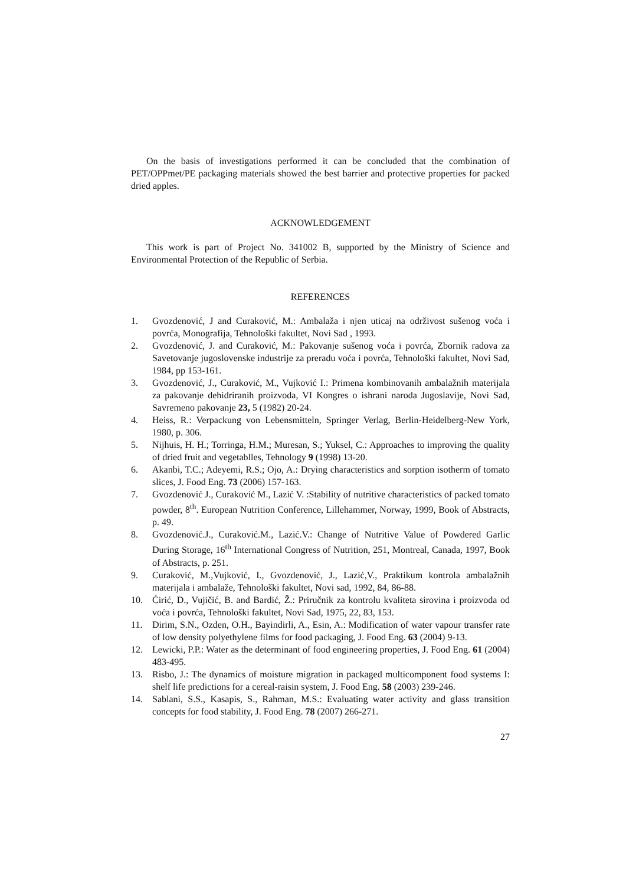On the basis of investigations performed it can be concluded that the combination of PET/OPPmet/PE packaging materials showed the best barrier and protective properties for packed dried apples.
ACKNOWLEDGEMENT
This work is part of Project No. 341002 B, supported by the Ministry of Science and Environmental Protection of the Republic of Serbia.
REFERENCES
1. Gvozdenović, J and Curaković, M.: Ambalaža i njen uticaj na održivost sušenog voća i povrća, Monografija, Tehnološki fakultet, Novi Sad , 1993.
2. Gvozdenović, J. and Curaković, M.: Pakovanje sušenog voća i povrća, Zbornik radova za Savetovanje jugoslovenske industrije za preradu voća i povrća, Tehnološki fakultet, Novi Sad, 1984, pp 153-161.
3. Gvozdenović, J., Curaković, M., Vujković I.: Primena kombinovanih ambalažnih materijala za pakovanje dehidriranih proizvoda, VI Kongres o ishrani naroda Jugoslavije, Novi Sad, Savremeno pakovanje 23, 5 (1982) 20-24.
4. Heiss, R.: Verpackung von Lebensmitteln, Springer Verlag, Berlin-Heidelberg-New York, 1980, p. 306.
5. Nijhuis, H. H.; Torringa, H.M.; Muresan, S.; Yuksel, C.: Approaches to improving the quality of dried fruit and vegetablles, Tehnology 9 (1998) 13-20.
6. Akanbi, T.C.; Adeyemi, R.S.; Ojo, A.: Drying characteristics and sorption isotherm of tomato slices, J. Food Eng. 73 (2006) 157-163.
7. Gvozdenović J., Curaković M., Lazić V. :Stability of nutritive characteristics of packed tomato powder, 8<sup>th</sup>. European Nutrition Conference, Lillehammer, Norway, 1999, Book of Abstracts, p. 49.
8. Gvozdenović.J., Curaković.M., Lazić.V.: Change of Nutritive Value of Powdered Garlic During Storage, 16<sup>th</sup> International Congress of Nutrition, 251, Montreal, Canada, 1997, Book of Abstracts, p. 251.
9. Curaković, M.,Vujković, I., Gvozdenović, J., Lazić,V., Praktikum kontrola ambalažnih materijala i ambalaže, Tehnološki fakultet, Novi sad, 1992, 84, 86-88.
10. Ćirić, D., Vujičić, B. and Bardić, Ž.: Priručnik za kontrolu kvaliteta sirovina i proizvoda od voća i povrća, Tehnološki fakultet, Novi Sad, 1975, 22, 83, 153.
11. Dirim, S.N., Ozden, O.H., Bayindirli, A., Esin, A.: Modification of water vapour transfer rate of low density polyethylene films for food packaging, J. Food Eng. 63 (2004) 9-13.
12. Lewicki, P.P.: Water as the determinant of food engineering properties, J. Food Eng. 61 (2004) 483-495.
13. Risbo, J.: The dynamics of moisture migration in packaged multicomponent food systems I: shelf life predictions for a cereal-raisin system, J. Food Eng. 58 (2003) 239-246.
14. Sablani, S.S., Kasapis, S., Rahman, M.S.: Evaluating water activity and glass transition concepts for food stability, J. Food Eng. 78 (2007) 266-271.
27